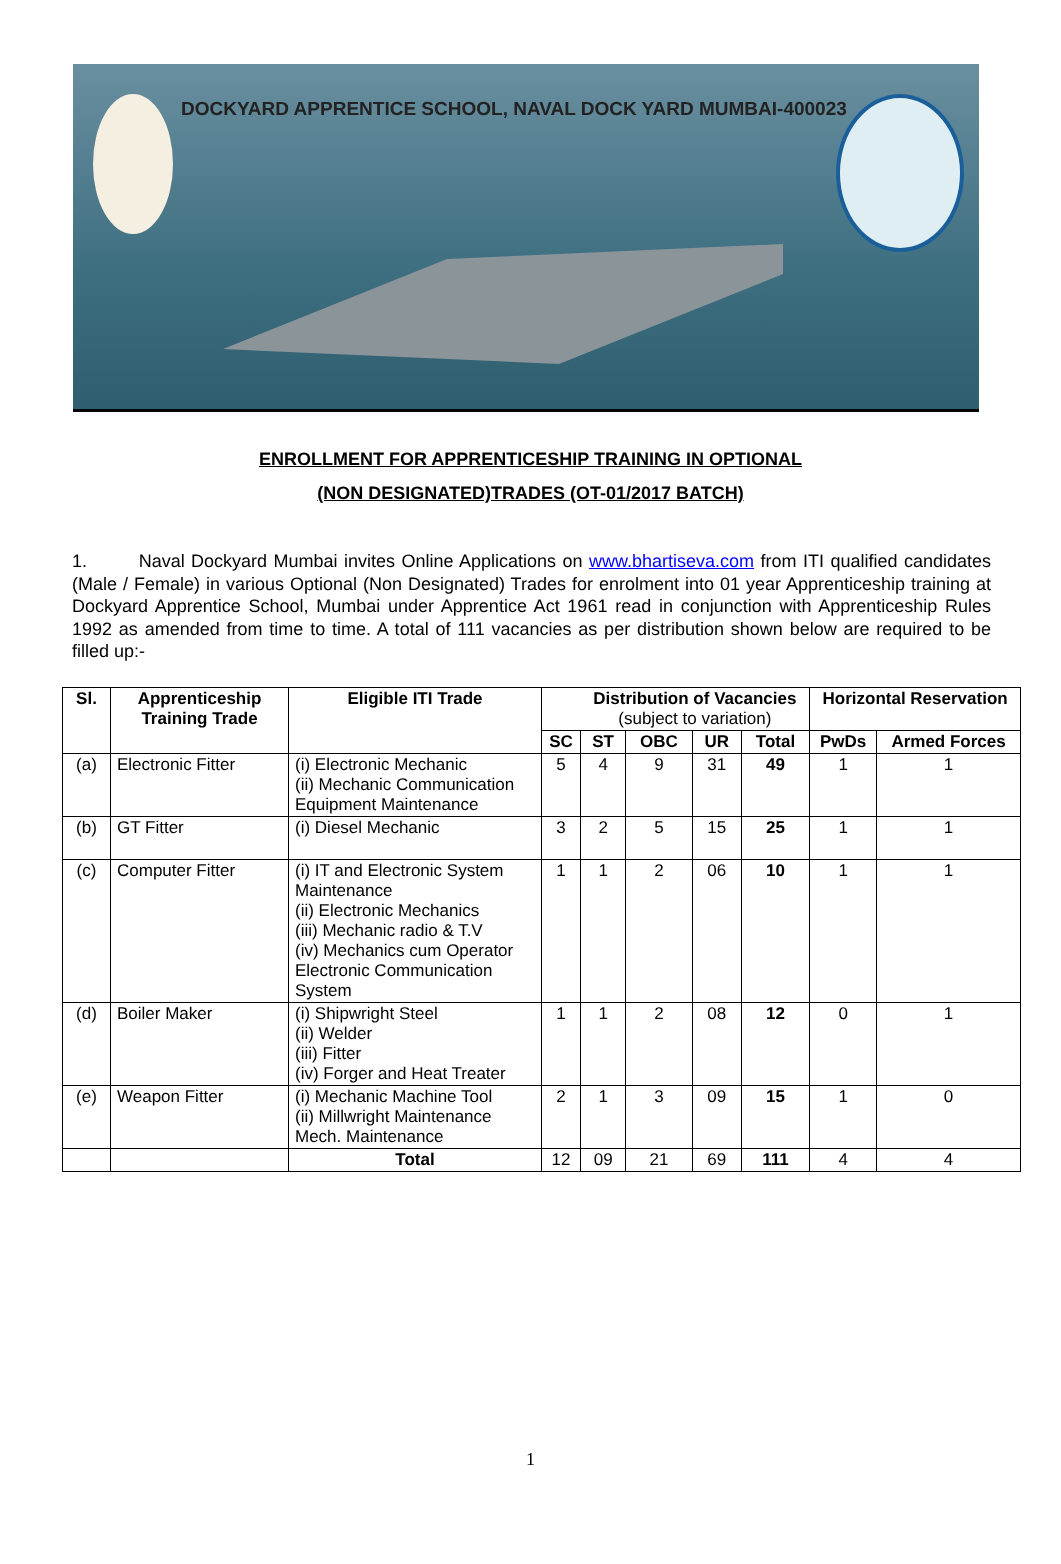DOCKYARD APPRENTICE SCHOOL, NAVAL DOCK YARD MUMBAI-400023
ENROLLMENT FOR APPRENTICESHIP TRAINING IN OPTIONAL
(NON DESIGNATED)TRADES (OT-01/2017 BATCH)
1. Naval Dockyard Mumbai invites Online Applications on www.bhartiseva.com from ITI qualified candidates (Male / Female) in various Optional (Non Designated) Trades for enrolment into 01 year Apprenticeship training at Dockyard Apprentice School, Mumbai under Apprentice Act 1961 read in conjunction with Apprenticeship Rules 1992 as amended from time to time. A total of 111 vacancies as per distribution shown below are required to be filled up:-
| Sl. | Apprenticeship Training Trade | Eligible ITI Trade | | Distribution of Vacancies (subject to variation) | | | | Horizontal Reservation | |
| --- | --- | --- | --- | --- | --- | --- | --- | --- | --- |
| | | | SC | ST | OBC | UR | Total | PwDs | Armed Forces |
| (a) | Electronic Fitter | (i) Electronic Mechanic (ii) Mechanic Communication Equipment Maintenance | 5 | 4 | 9 | 31 | 49 | 1 | 1 |
| (b) | GT Fitter | (i) Diesel Mechanic | 3 | 2 | 5 | 15 | 25 | 1 | 1 |
| (c) | Computer Fitter | (i) IT and Electronic System Maintenance (ii) Electronic Mechanics (iii) Mechanic radio & T.V (iv) Mechanics cum Operator Electronic Communication System | 1 | 1 | 2 | 06 | 10 | 1 | 1 |
| (d) | Boiler Maker | (i) Shipwright Steel (ii) Welder (iii) Fitter (iv) Forger and Heat Treater | 1 | 1 | 2 | 08 | 12 | 0 | 1 |
| (e) | Weapon Fitter | (i) Mechanic Machine Tool (ii) Millwright Maintenance Mech. Maintenance | 2 | 1 | 3 | 09 | 15 | 1 | 0 |
| | | Total | 12 | 09 | 21 | 69 | 111 | 4 | 4 |
1